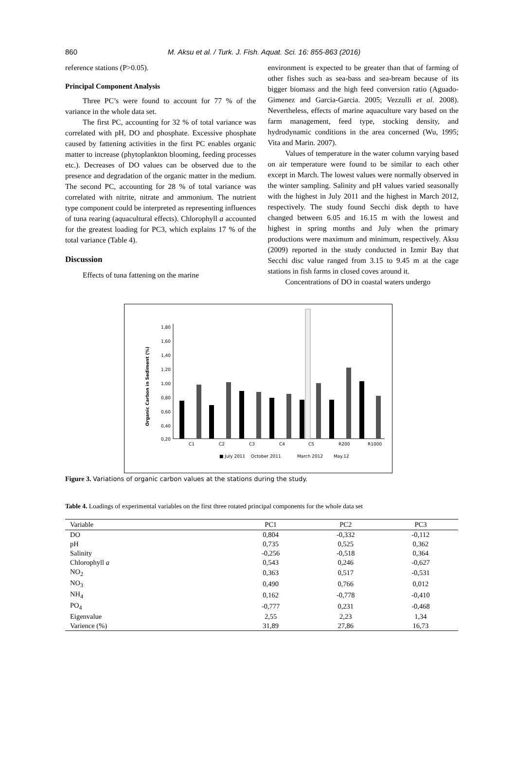860
M. Aksu et al. / Turk. J. Fish. Aquat. Sci. 16: 855-863 (2016)
reference stations (P>0.05).
Principal Component Analysis
Three PC’s were found to account for 77 % of the variance in the whole data set.
The first PC, accounting for 32 % of total variance was correlated with pH, DO and phosphate. Excessive phosphate caused by fattening activities in the first PC enables organic matter to increase (phytoplankton blooming, feeding processes etc.). Decreases of DO values can be observed due to the presence and degradation of the organic matter in the medium. The second PC, accounting for 28 % of total variance was correlated with nitrite, nitrate and ammonium. The nutrient type component could be interpreted as representing influences of tuna rearing (aquacultural effects). Chlorophyll a accounted for the greatest loading for PC3, which explains 17 % of the total variance (Table 4).
Discussion
Effects of tuna fattening on the marine
environment is expected to be greater than that of farming of other fishes such as sea-bass and sea-bream because of its bigger biomass and the high feed conversion ratio (Aguado-Gimenez and Garcia-Garcia. 2005; Vezzulli et al. 2008). Nevertheless, effects of marine aquaculture vary based on the farm management, feed type, stocking density, and hydrodynamic conditions in the area concerned (Wu, 1995; Vita and Marin. 2007).
Values of temperature in the water column varying based on air temperature were found to be similar to each other except in March. The lowest values were normally observed in the winter sampling. Salinity and pH values varied seasonally with the highest in July 2011 and the highest in March 2012, respectively. The study found Secchi disk depth to have changed between 6.05 and 16.15 m with the lowest and highest in spring months and July when the primary productions were maximum and minimum, respectively. Aksu (2009) reported in the study conducted in Izmir Bay that Secchi disc value ranged from 3.15 to 9.45 m at the cage stations in fish farms in closed coves around it.
Concentrations of DO in coastal waters undergo
Organic Carbon in Sediment (%)
1,80
1,60
1,40
1,20
1,00
0,80
0,60
0,40
0,20
C1
C2
C3
C4
C5
R200
R1000
■ July 2011
October 2011
March 2012
May.12
Figure 3. Variations of organic carbon values at the stations during the study.
Table 4. Loadings of experimental variables on the first three rotated principal components for the whole data set
| Variable | PC1 | PC2 | PC3 |
| --- | --- | --- | --- |
| DO | 0,804 | -0,332 | -0,112 |
| pH | 0,735 | 0,525 | 0,362 |
| Salinity | -0,256 | -0,518 | 0,364 |
| Chlorophyll a | 0,543 | 0,246 | -0,627 |
| NO<sub>2</sub> | 0,363 | 0,517 | -0,531 |
| NO<sub>3</sub> | 0,490 | 0,766 | 0,012 |
| NH<sub>4</sub> | 0,162 | -0,778 | -0,410 |
| PO<sub>4</sub> | -0,777 | 0,231 | -0,468 |
| Eigenvalue | 2,55 | 2,23 | 1,34 |
| Varience (%) | 31,89 | 27,86 | 16,73 |